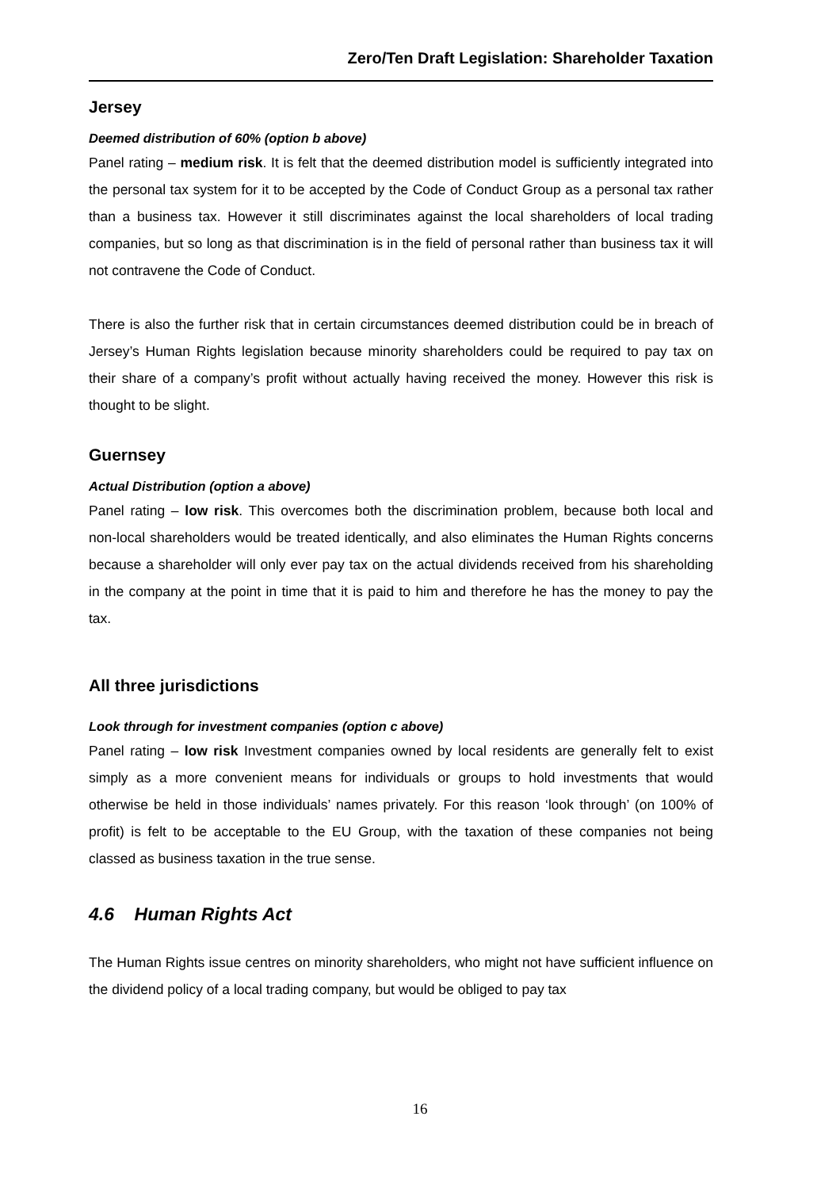Zero/Ten Draft Legislation: Shareholder Taxation
Jersey
Deemed distribution of 60% (option b above)
Panel rating – medium risk. It is felt that the deemed distribution model is sufficiently integrated into the personal tax system for it to be accepted by the Code of Conduct Group as a personal tax rather than a business tax. However it still discriminates against the local shareholders of local trading companies, but so long as that discrimination is in the field of personal rather than business tax it will not contravene the Code of Conduct.
There is also the further risk that in certain circumstances deemed distribution could be in breach of Jersey’s Human Rights legislation because minority shareholders could be required to pay tax on their share of a company’s profit without actually having received the money. However this risk is thought to be slight.
Guernsey
Actual Distribution (option a above)
Panel rating – low risk. This overcomes both the discrimination problem, because both local and non-local shareholders would be treated identically, and also eliminates the Human Rights concerns because a shareholder will only ever pay tax on the actual dividends received from his shareholding in the company at the point in time that it is paid to him and therefore he has the money to pay the tax.
All three jurisdictions
Look through for investment companies (option c above)
Panel rating – low risk Investment companies owned by local residents are generally felt to exist simply as a more convenient means for individuals or groups to hold investments that would otherwise be held in those individuals’ names privately. For this reason ‘look through’ (on 100% of profit) is felt to be acceptable to the EU Group, with the taxation of these companies not being classed as business taxation in the true sense.
4.6 Human Rights Act
The Human Rights issue centres on minority shareholders, who might not have sufficient influence on the dividend policy of a local trading company, but would be obliged to pay tax
16